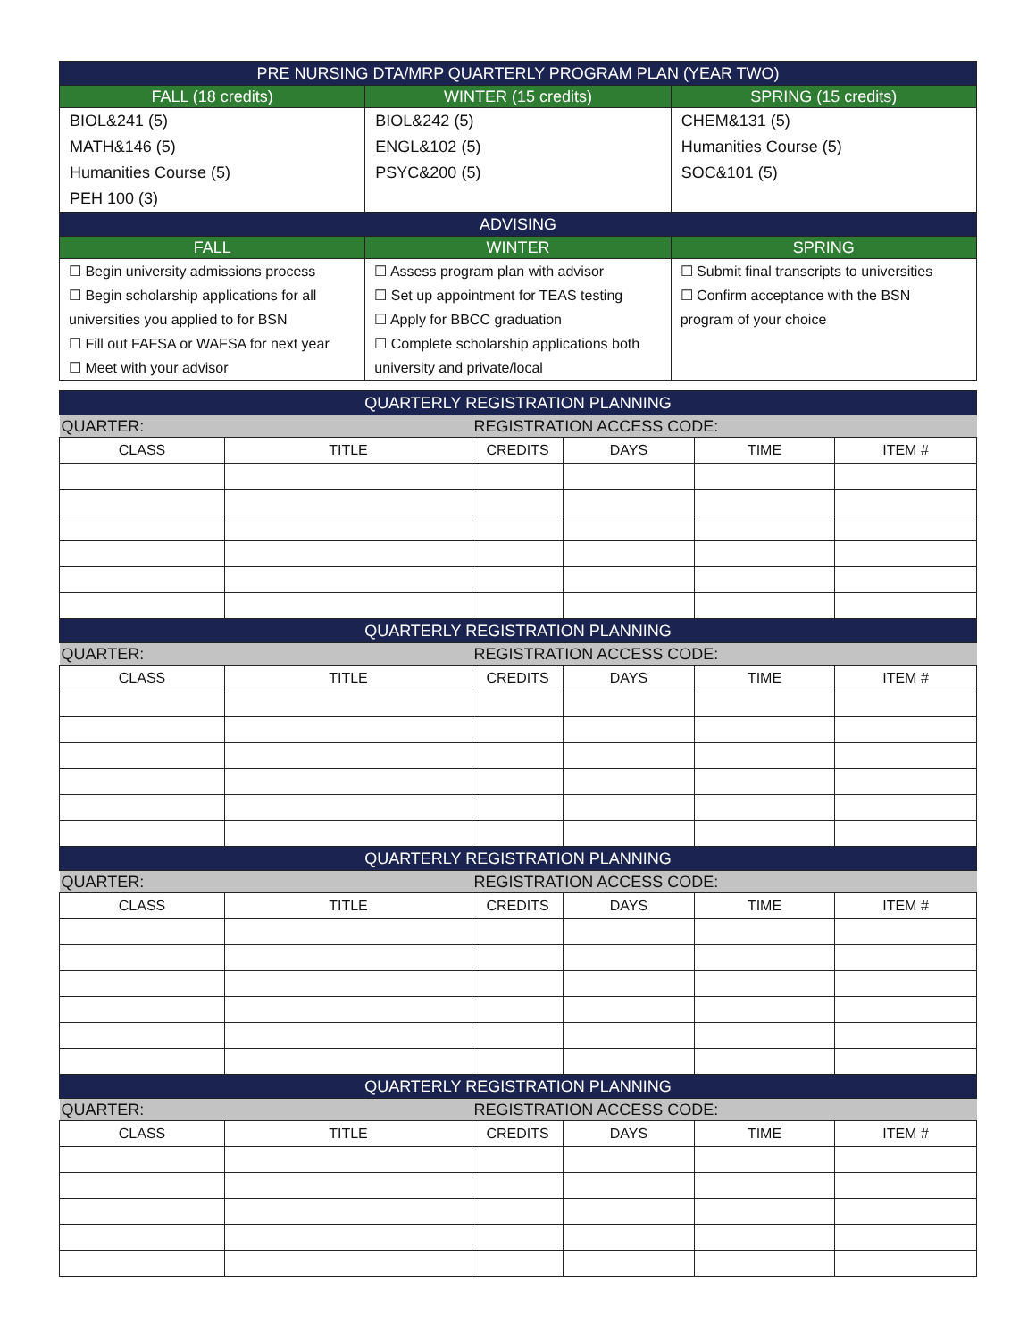| PRE NURSING DTA/MRP QUARTERLY PROGRAM PLAN (YEAR TWO) | | |
| --- | --- | --- |
| FALL (18 credits) | WINTER (15 credits) | SPRING (15 credits) |
| BIOL&241 (5) MATH&146 (5) Humanities Course (5) PEH 100 (3) | BIOL&242 (5) ENGL&102 (5) PSYC&200 (5) | CHEM&131 (5) Humanities Course (5) SOC&101 (5) |
| ADVISING | | |
| FALL | WINTER | SPRING |
| ☐ Begin university admissions process ☐ Begin scholarship applications for all universities you applied to for BSN ☐ Fill out FAFSA or WAFSA for next year ☐ Meet with your advisor | ☐ Assess program plan with advisor ☐ Set up appointment for TEAS testing ☐ Apply for BBCC graduation ☐ Complete scholarship applications both university and private/local | ☐ Submit final transcripts to universities ☐ Confirm acceptance with the BSN program of your choice |
| QUARTERLY REGISTRATION PLANNING | | | | | |
| --- | --- | --- | --- | --- | --- |
| QUARTER: | | REGISTRATION ACCESS CODE: | | | |
| CLASS | TITLE | CREDITS | DAYS | TIME | ITEM # |
| QUARTERLY REGISTRATION PLANNING | | | | | |
| QUARTER: | | REGISTRATION ACCESS CODE: | | | |
| CLASS | TITLE | CREDITS | DAYS | TIME | ITEM # |
| QUARTERLY REGISTRATION PLANNING | | | | | |
| QUARTER: | | REGISTRATION ACCESS CODE: | | | |
| CLASS | TITLE | CREDITS | DAYS | TIME | ITEM # |
| QUARTERLY REGISTRATION PLANNING | | | | | |
| QUARTER: | | REGISTRATION ACCESS CODE: | | | |
| CLASS | TITLE | CREDITS | DAYS | TIME | ITEM # |